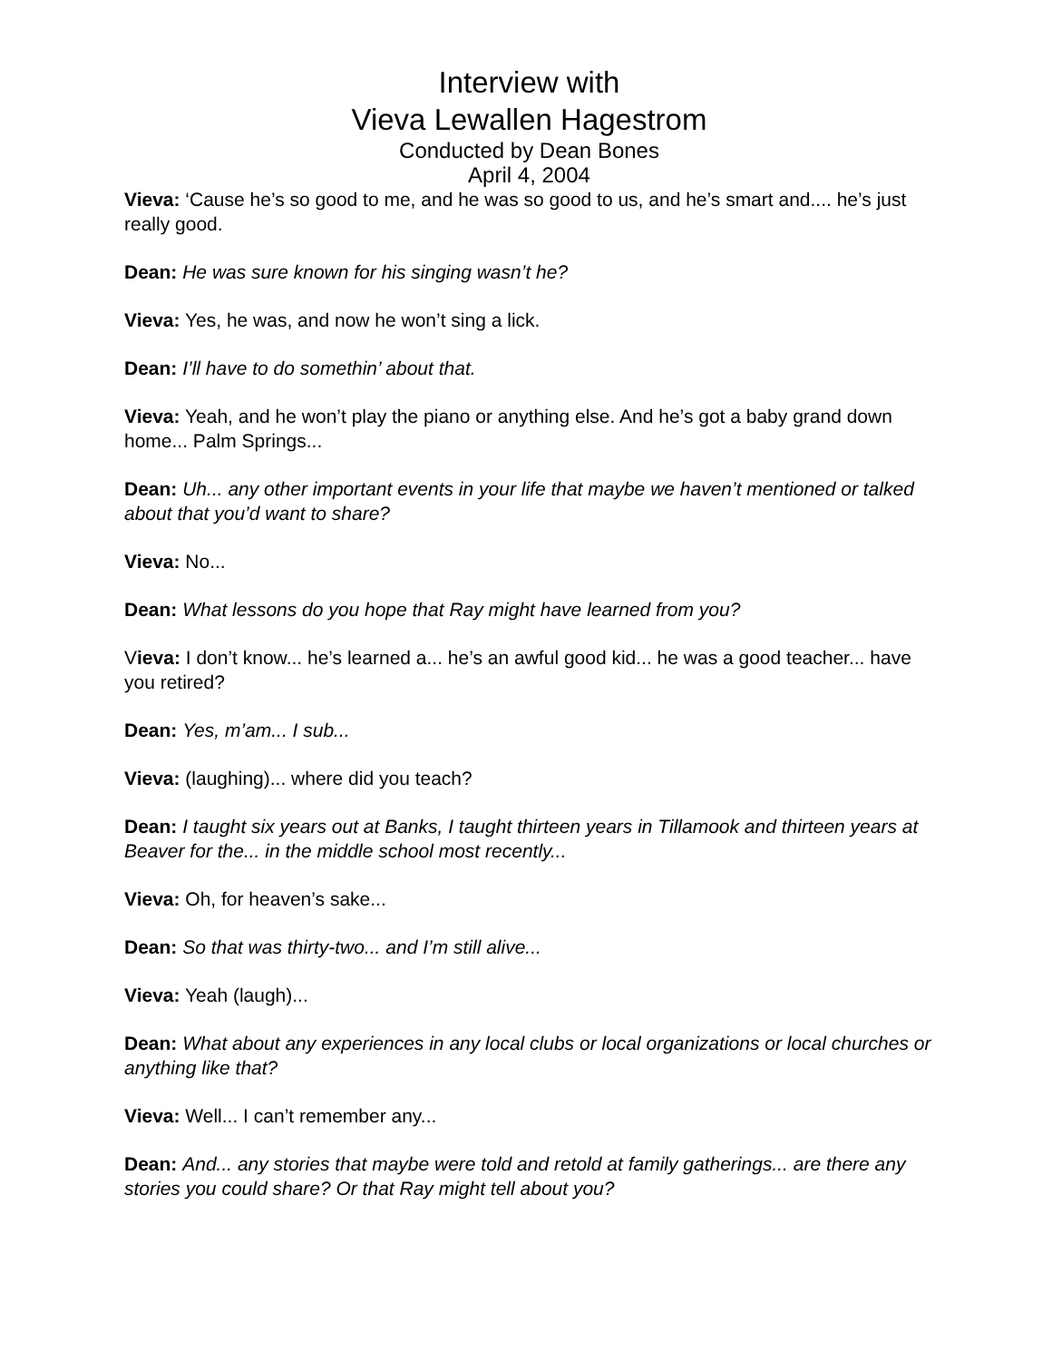Interview with
Vieva Lewallen Hagestrom
Conducted by Dean Bones
April 4, 2004
Vieva: ‘Cause he’s so good to me, and he was so good to us, and he’s smart and.... he’s just really good.
Dean: He was sure known for his singing wasn’t he?
Vieva: Yes, he was, and now he won’t sing a lick.
Dean: I’ll have to do somethin’ about that.
Vieva: Yeah, and he won’t play the piano or anything else. And he’s got a baby grand down home... Palm Springs...
Dean: Uh... any other important events in your life that maybe we haven’t mentioned or talked about that you’d want to share?
Vieva: No...
Dean: What lessons do you hope that Ray might have learned from you?
Vieva: I don’t know... he’s learned a... he’s an awful good kid... he was a good teacher... have you retired?
Dean: Yes, m’am... I sub...
Vieva: (laughing)... where did you teach?
Dean: I taught six years out at Banks, I taught thirteen years in Tillamook and thirteen years at Beaver for the... in the middle school most recently...
Vieva: Oh, for heaven’s sake...
Dean: So that was thirty-two... and I’m still alive...
Vieva: Yeah (laugh)...
Dean: What about any experiences in any local clubs or local organizations or local churches or anything like that?
Vieva: Well... I can’t remember any...
Dean: And... any stories that maybe were told and retold at family gatherings... are there any stories you could share? Or that Ray might tell about you?